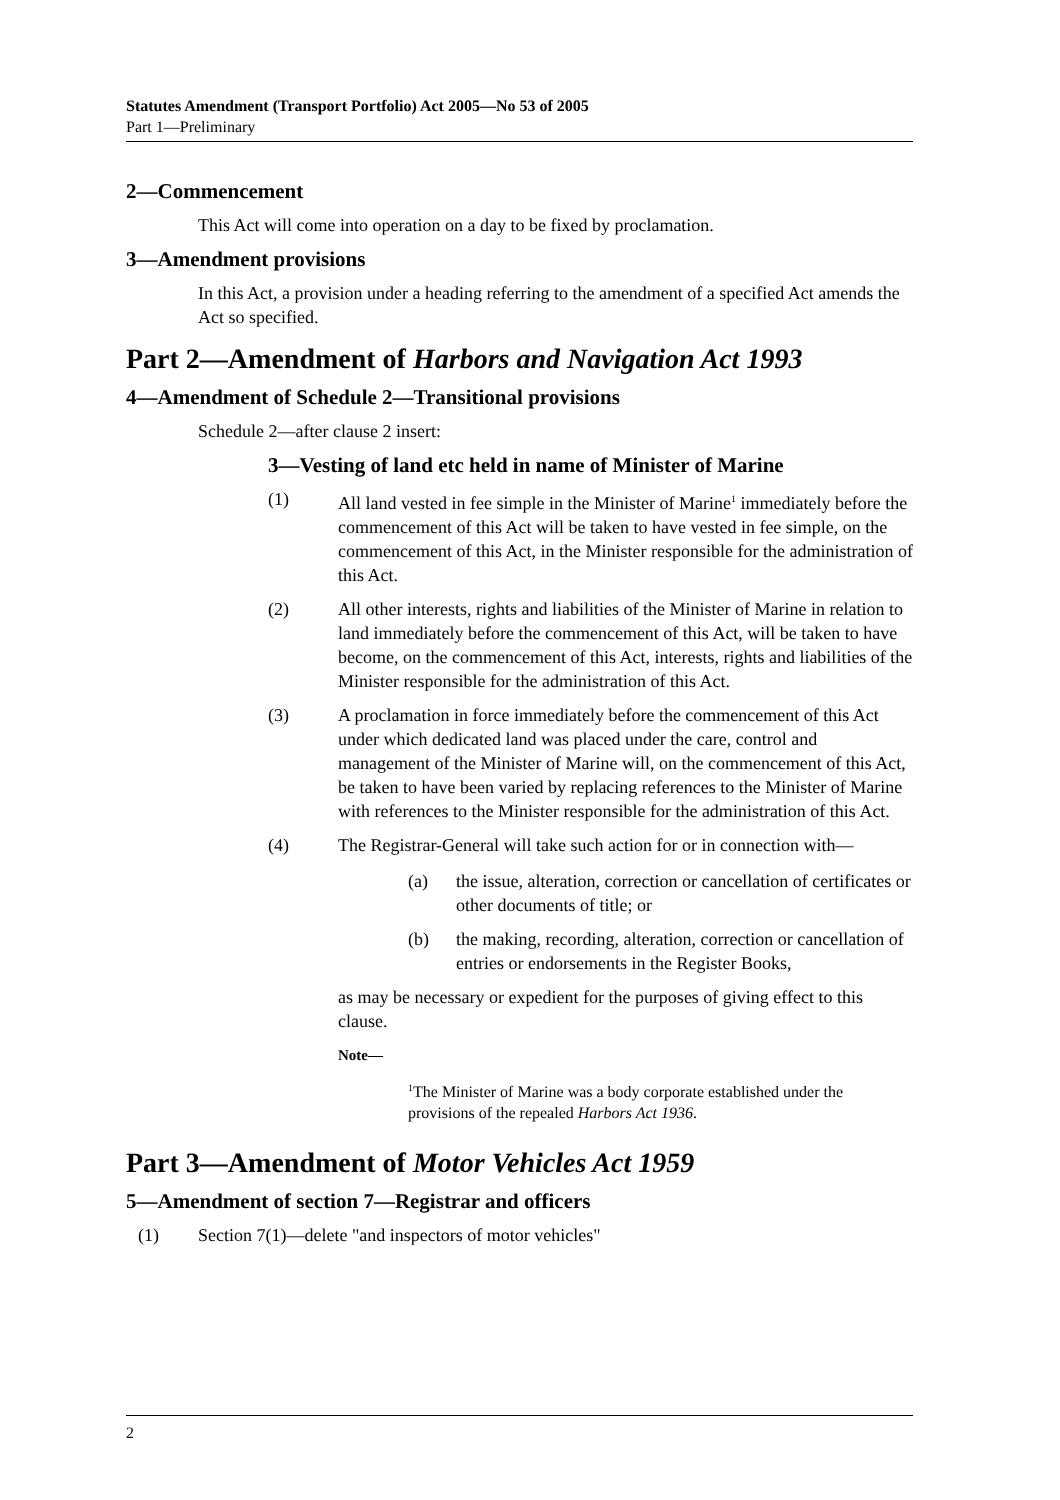Statutes Amendment (Transport Portfolio) Act 2005—No 53 of 2005
Part 1—Preliminary
2—Commencement
This Act will come into operation on a day to be fixed by proclamation.
3—Amendment provisions
In this Act, a provision under a heading referring to the amendment of a specified Act amends the Act so specified.
Part 2—Amendment of Harbors and Navigation Act 1993
4—Amendment of Schedule 2—Transitional provisions
Schedule 2—after clause 2 insert:
3—Vesting of land etc held in name of Minister of Marine
(1) All land vested in fee simple in the Minister of Marine<sup>1</sup> immediately before the commencement of this Act will be taken to have vested in fee simple, on the commencement of this Act, in the Minister responsible for the administration of this Act.
(2) All other interests, rights and liabilities of the Minister of Marine in relation to land immediately before the commencement of this Act, will be taken to have become, on the commencement of this Act, interests, rights and liabilities of the Minister responsible for the administration of this Act.
(3) A proclamation in force immediately before the commencement of this Act under which dedicated land was placed under the care, control and management of the Minister of Marine will, on the commencement of this Act, be taken to have been varied by replacing references to the Minister of Marine with references to the Minister responsible for the administration of this Act.
(4) The Registrar-General will take such action for or in connection with—
(a) the issue, alteration, correction or cancellation of certificates or other documents of title; or
(b) the making, recording, alteration, correction or cancellation of entries or endorsements in the Register Books,
as may be necessary or expedient for the purposes of giving effect to this clause.
Note—
<sup>1</sup> The Minister of Marine was a body corporate established under the provisions of the repealed Harbors Act 1936.
Part 3—Amendment of Motor Vehicles Act 1959
5—Amendment of section 7—Registrar and officers
(1) Section 7(1)—delete "and inspectors of motor vehicles"
2